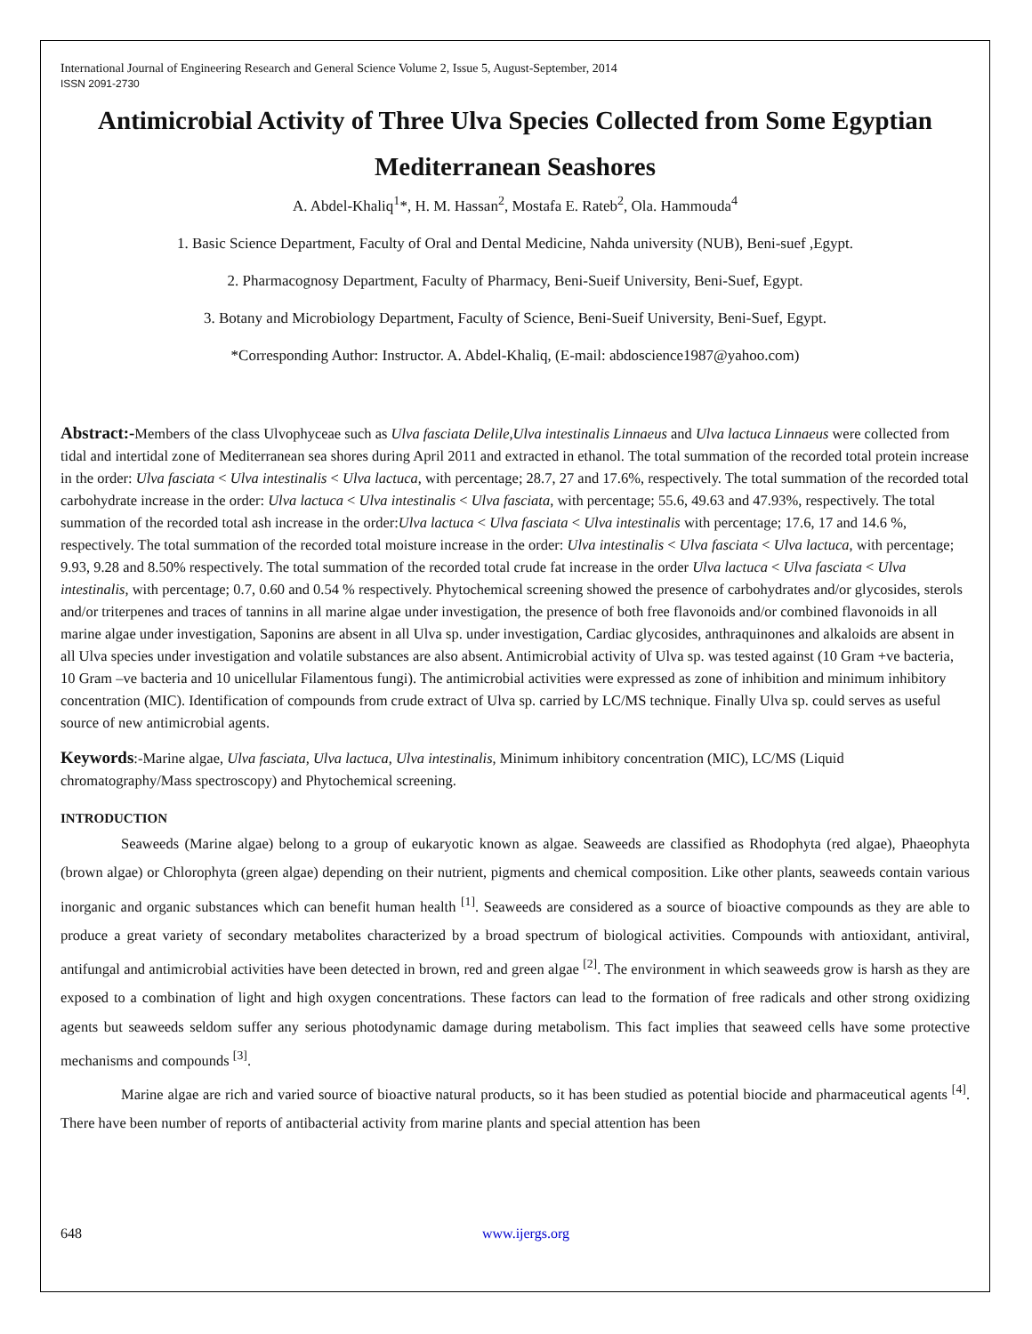International Journal of Engineering Research and General Science Volume 2, Issue 5, August-September, 2014
ISSN 2091-2730
Antimicrobial Activity of Three Ulva Species Collected from Some Egyptian Mediterranean Seashores
A. Abdel-Khaliq<sup>1</sup>*, H. M. Hassan<sup>2</sup>, Mostafa E. Rateb<sup>2</sup>, Ola. Hammouda<sup>4</sup>
1. Basic Science Department, Faculty of Oral and Dental Medicine, Nahda university (NUB), Beni-suef ,Egypt.
2. Pharmacognosy Department, Faculty of Pharmacy, Beni-Sueif University, Beni-Suef, Egypt.
3. Botany and Microbiology Department, Faculty of Science, Beni-Sueif University, Beni-Suef, Egypt.
*Corresponding Author: Instructor. A. Abdel-Khaliq, (E-mail: abdoscience1987@yahoo.com)
Abstract:-Members of the class Ulvophyceae such as Ulva fasciata Delile,Ulva intestinalis Linnaeus and Ulva lactuca Linnaeus were collected from tidal and intertidal zone of Mediterranean sea shores during April 2011 and extracted in ethanol. The total summation of the recorded total protein increase in the order: Ulva fasciata < Ulva intestinalis < Ulva lactuca, with percentage; 28.7, 27 and 17.6%, respectively. The total summation of the recorded total carbohydrate increase in the order: Ulva lactuca < Ulva intestinalis < Ulva fasciata, with percentage; 55.6, 49.63 and 47.93%, respectively. The total summation of the recorded total ash increase in the order:Ulva lactuca < Ulva fasciata < Ulva intestinalis with percentage; 17.6, 17 and 14.6 %, respectively. The total summation of the recorded total moisture increase in the order: Ulva intestinalis < Ulva fasciata < Ulva lactuca, with percentage; 9.93, 9.28 and 8.50% respectively. The total summation of the recorded total crude fat increase in the order Ulva lactuca < Ulva fasciata < Ulva intestinalis, with percentage; 0.7, 0.60 and 0.54 % respectively. Phytochemical screening showed the presence of carbohydrates and/or glycosides, sterols and/or triterpenes and traces of tannins in all marine algae under investigation, the presence of both free flavonoids and/or combined flavonoids in all marine algae under investigation, Saponins are absent in all Ulva sp. under investigation, Cardiac glycosides, anthraquinones and alkaloids are absent in all Ulva species under investigation and volatile substances are also absent. Antimicrobial activity of Ulva sp. was tested against (10 Gram +ve bacteria, 10 Gram –ve bacteria and 10 unicellular Filamentous fungi). The antimicrobial activities were expressed as zone of inhibition and minimum inhibitory concentration (MIC). Identification of compounds from crude extract of Ulva sp. carried by LC/MS technique. Finally Ulva sp. could serves as useful source of new antimicrobial agents.
Keywords:-Marine algae, Ulva fasciata, Ulva lactuca, Ulva intestinalis, Minimum inhibitory concentration (MIC), LC/MS (Liquid chromatography/Mass spectroscopy) and Phytochemical screening.
INTRODUCTION
Seaweeds (Marine algae) belong to a group of eukaryotic known as algae. Seaweeds are classified as Rhodophyta (red algae), Phaeophyta (brown algae) or Chlorophyta (green algae) depending on their nutrient, pigments and chemical composition. Like other plants, seaweeds contain various inorganic and organic substances which can benefit human health <sup>[1]</sup>. Seaweeds are considered as a source of bioactive compounds as they are able to produce a great variety of secondary metabolites characterized by a broad spectrum of biological activities. Compounds with antioxidant, antiviral, antifungal and antimicrobial activities have been detected in brown, red and green algae <sup>[2]</sup>. The environment in which seaweeds grow is harsh as they are exposed to a combination of light and high oxygen concentrations. These factors can lead to the formation of free radicals and other strong oxidizing agents but seaweeds seldom suffer any serious photodynamic damage during metabolism. This fact implies that seaweed cells have some protective mechanisms and compounds <sup>[3]</sup>.
Marine algae are rich and varied source of bioactive natural products, so it has been studied as potential biocide and pharmaceutical agents <sup>[4]</sup>. There have been number of reports of antibacterial activity from marine plants and special attention has been
648 www.ijergs.org